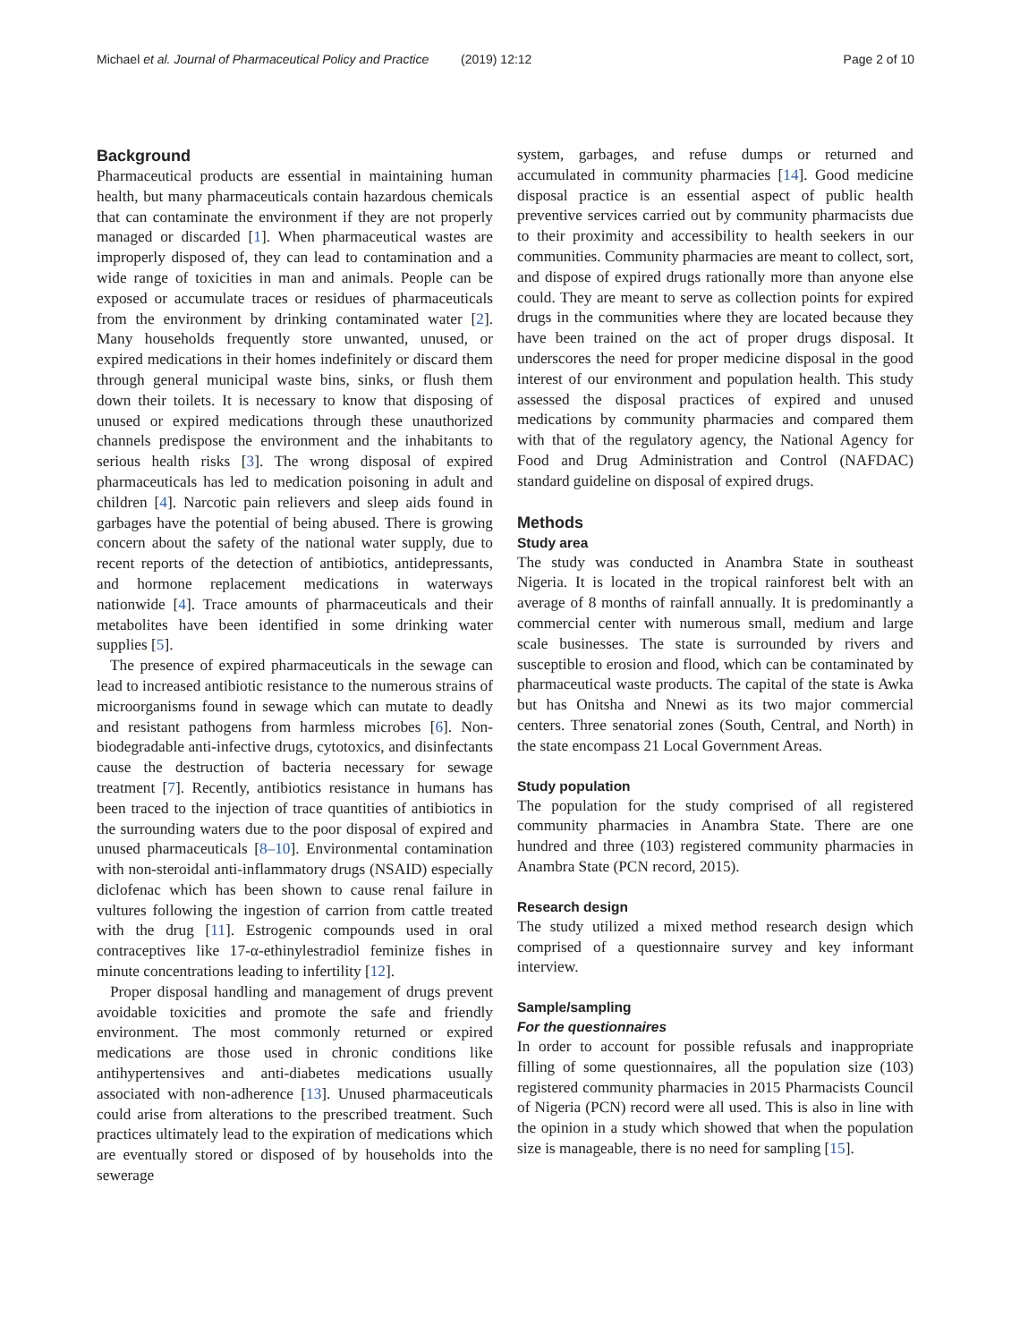Michael et al. Journal of Pharmaceutical Policy and Practice (2019) 12:12 Page 2 of 10
Background
Pharmaceutical products are essential in maintaining human health, but many pharmaceuticals contain hazardous chemicals that can contaminate the environment if they are not properly managed or discarded [1]. When pharmaceutical wastes are improperly disposed of, they can lead to contamination and a wide range of toxicities in man and animals. People can be exposed or accumulate traces or residues of pharmaceuticals from the environment by drinking contaminated water [2]. Many households frequently store unwanted, unused, or expired medications in their homes indefinitely or discard them through general municipal waste bins, sinks, or flush them down their toilets. It is necessary to know that disposing of unused or expired medications through these unauthorized channels predispose the environment and the inhabitants to serious health risks [3]. The wrong disposal of expired pharmaceuticals has led to medication poisoning in adult and children [4]. Narcotic pain relievers and sleep aids found in garbages have the potential of being abused. There is growing concern about the safety of the national water supply, due to recent reports of the detection of antibiotics, antidepressants, and hormone replacement medications in waterways nationwide [4]. Trace amounts of pharmaceuticals and their metabolites have been identified in some drinking water supplies [5].
The presence of expired pharmaceuticals in the sewage can lead to increased antibiotic resistance to the numerous strains of microorganisms found in sewage which can mutate to deadly and resistant pathogens from harmless microbes [6]. Non-biodegradable anti-infective drugs, cytotoxics, and disinfectants cause the destruction of bacteria necessary for sewage treatment [7]. Recently, antibiotics resistance in humans has been traced to the injection of trace quantities of antibiotics in the surrounding waters due to the poor disposal of expired and unused pharmaceuticals [8–10]. Environmental contamination with non-steroidal anti-inflammatory drugs (NSAID) especially diclofenac which has been shown to cause renal failure in vultures following the ingestion of carrion from cattle treated with the drug [11]. Estrogenic compounds used in oral contraceptives like 17-α-ethinylestradiol feminize fishes in minute concentrations leading to infertility [12].
Proper disposal handling and management of drugs prevent avoidable toxicities and promote the safe and friendly environment. The most commonly returned or expired medications are those used in chronic conditions like antihypertensives and anti-diabetes medications usually associated with non-adherence [13]. Unused pharmaceuticals could arise from alterations to the prescribed treatment. Such practices ultimately lead to the expiration of medications which are eventually stored or disposed of by households into the sewerage
system, garbages, and refuse dumps or returned and accumulated in community pharmacies [14]. Good medicine disposal practice is an essential aspect of public health preventive services carried out by community pharmacists due to their proximity and accessibility to health seekers in our communities. Community pharmacies are meant to collect, sort, and dispose of expired drugs rationally more than anyone else could. They are meant to serve as collection points for expired drugs in the communities where they are located because they have been trained on the act of proper drugs disposal. It underscores the need for proper medicine disposal in the good interest of our environment and population health. This study assessed the disposal practices of expired and unused medications by community pharmacies and compared them with that of the regulatory agency, the National Agency for Food and Drug Administration and Control (NAFDAC) standard guideline on disposal of expired drugs.
Methods
Study area
The study was conducted in Anambra State in southeast Nigeria. It is located in the tropical rainforest belt with an average of 8 months of rainfall annually. It is predominantly a commercial center with numerous small, medium and large scale businesses. The state is surrounded by rivers and susceptible to erosion and flood, which can be contaminated by pharmaceutical waste products. The capital of the state is Awka but has Onitsha and Nnewi as its two major commercial centers. Three senatorial zones (South, Central, and North) in the state encompass 21 Local Government Areas.
Study population
The population for the study comprised of all registered community pharmacies in Anambra State. There are one hundred and three (103) registered community pharmacies in Anambra State (PCN record, 2015).
Research design
The study utilized a mixed method research design which comprised of a questionnaire survey and key informant interview.
Sample/sampling
For the questionnaires
In order to account for possible refusals and inappropriate filling of some questionnaires, all the population size (103) registered community pharmacies in 2015 Pharmacists Council of Nigeria (PCN) record were all used. This is also in line with the opinion in a study which showed that when the population size is manageable, there is no need for sampling [15].